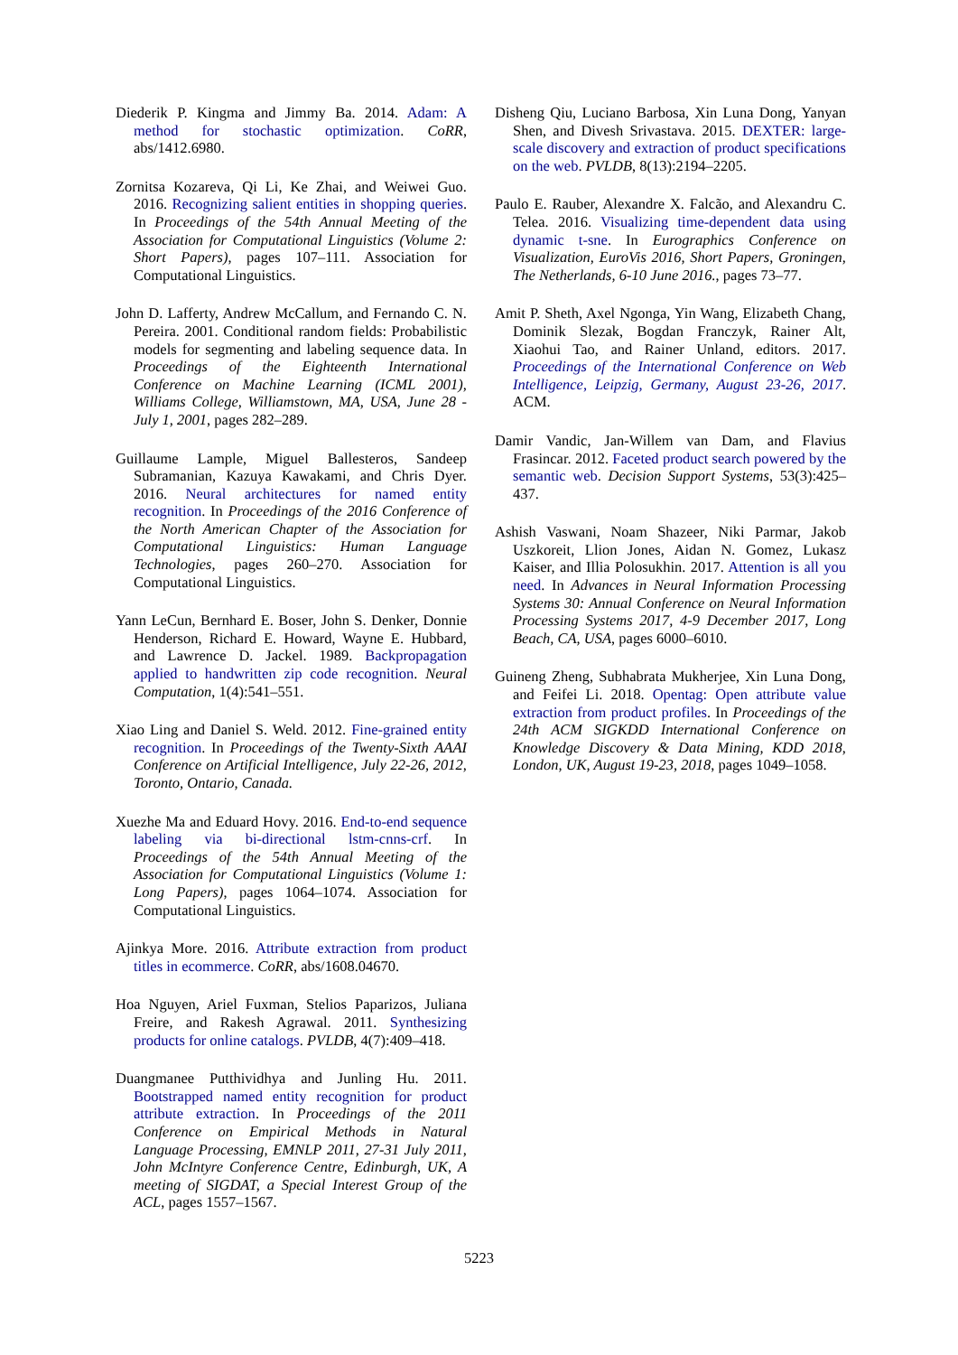Diederik P. Kingma and Jimmy Ba. 2014. Adam: A method for stochastic optimization. CoRR, abs/1412.6980.
Zornitsa Kozareva, Qi Li, Ke Zhai, and Weiwei Guo. 2016. Recognizing salient entities in shopping queries. In Proceedings of the 54th Annual Meeting of the Association for Computational Linguistics (Volume 2: Short Papers), pages 107–111. Association for Computational Linguistics.
John D. Lafferty, Andrew McCallum, and Fernando C. N. Pereira. 2001. Conditional random fields: Probabilistic models for segmenting and labeling sequence data. In Proceedings of the Eighteenth International Conference on Machine Learning (ICML 2001), Williams College, Williamstown, MA, USA, June 28 - July 1, 2001, pages 282–289.
Guillaume Lample, Miguel Ballesteros, Sandeep Subramanian, Kazuya Kawakami, and Chris Dyer. 2016. Neural architectures for named entity recognition. In Proceedings of the 2016 Conference of the North American Chapter of the Association for Computational Linguistics: Human Language Technologies, pages 260–270. Association for Computational Linguistics.
Yann LeCun, Bernhard E. Boser, John S. Denker, Donnie Henderson, Richard E. Howard, Wayne E. Hubbard, and Lawrence D. Jackel. 1989. Backpropagation applied to handwritten zip code recognition. Neural Computation, 1(4):541–551.
Xiao Ling and Daniel S. Weld. 2012. Fine-grained entity recognition. In Proceedings of the Twenty-Sixth AAAI Conference on Artificial Intelligence, July 22-26, 2012, Toronto, Ontario, Canada.
Xuezhe Ma and Eduard Hovy. 2016. End-to-end sequence labeling via bi-directional lstm-cnns-crf. In Proceedings of the 54th Annual Meeting of the Association for Computational Linguistics (Volume 1: Long Papers), pages 1064–1074. Association for Computational Linguistics.
Ajinkya More. 2016. Attribute extraction from product titles in ecommerce. CoRR, abs/1608.04670.
Hoa Nguyen, Ariel Fuxman, Stelios Paparizos, Juliana Freire, and Rakesh Agrawal. 2011. Synthesizing products for online catalogs. PVLDB, 4(7):409–418.
Duangmanee Putthividhya and Junling Hu. 2011. Bootstrapped named entity recognition for product attribute extraction. In Proceedings of the 2011 Conference on Empirical Methods in Natural Language Processing, EMNLP 2011, 27-31 July 2011, John McIntyre Conference Centre, Edinburgh, UK, A meeting of SIGDAT, a Special Interest Group of the ACL, pages 1557–1567.
Disheng Qiu, Luciano Barbosa, Xin Luna Dong, Yanyan Shen, and Divesh Srivastava. 2015. DEXTER: large-scale discovery and extraction of product specifications on the web. PVLDB, 8(13):2194–2205.
Paulo E. Rauber, Alexandre X. Falcão, and Alexandru C. Telea. 2016. Visualizing time-dependent data using dynamic t-sne. In Eurographics Conference on Visualization, EuroVis 2016, Short Papers, Groningen, The Netherlands, 6-10 June 2016., pages 73–77.
Amit P. Sheth, Axel Ngonga, Yin Wang, Elizabeth Chang, Dominik Slezak, Bogdan Franczyk, Rainer Alt, Xiaohui Tao, and Rainer Unland, editors. 2017. Proceedings of the International Conference on Web Intelligence, Leipzig, Germany, August 23-26, 2017. ACM.
Damir Vandic, Jan-Willem van Dam, and Flavius Frasincar. 2012. Faceted product search powered by the semantic web. Decision Support Systems, 53(3):425–437.
Ashish Vaswani, Noam Shazeer, Niki Parmar, Jakob Uszkoreit, Llion Jones, Aidan N. Gomez, Lukasz Kaiser, and Illia Polosukhin. 2017. Attention is all you need. In Advances in Neural Information Processing Systems 30: Annual Conference on Neural Information Processing Systems 2017, 4-9 December 2017, Long Beach, CA, USA, pages 6000–6010.
Guineng Zheng, Subhabrata Mukherjee, Xin Luna Dong, and Feifei Li. 2018. Opentag: Open attribute value extraction from product profiles. In Proceedings of the 24th ACM SIGKDD International Conference on Knowledge Discovery & Data Mining, KDD 2018, London, UK, August 19-23, 2018, pages 1049–1058.
5223